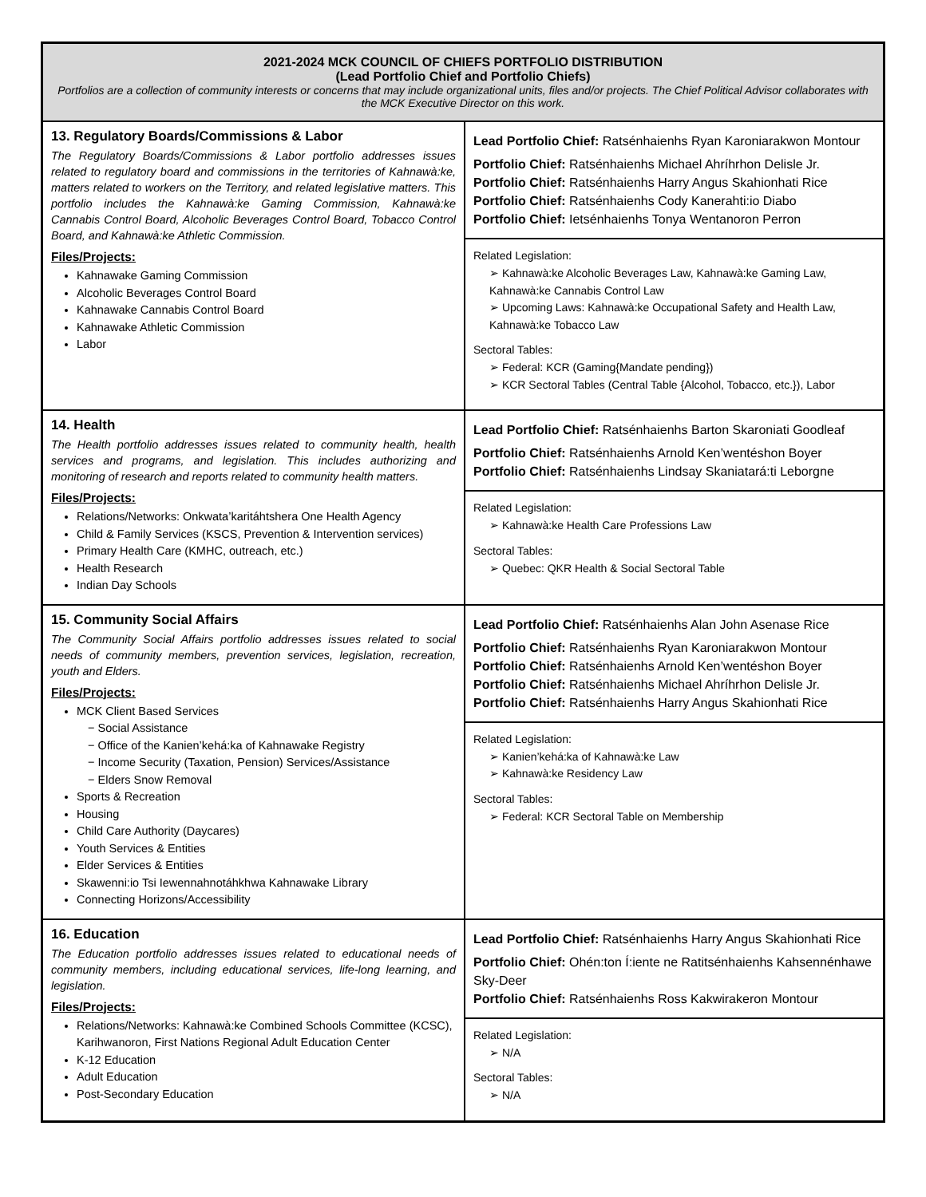| 2021-2024 MCK COUNCIL OF CHIEFS PORTFOLIO DISTRIBUTION (Lead Portfolio Chief and Portfolio Chiefs) Portfolios are a collection of community interests or concerns that may include organizational units, files and/or projects. The Chief Political Advisor collaborates with the MCK Executive Director on this work. | |
| 13. Regulatory Boards/Commissions & Labor The Regulatory Boards/Commissions & Labor portfolio addresses issues related to regulatory board and commissions in the territories of Kahnawà:ke, matters related to workers on the Territory, and related legislative matters. This portfolio includes the Kahnawà:ke Gaming Commission, Kahnawà:ke Cannabis Control Board, Alcoholic Beverages Control Board, Tobacco Control Board, and Kahnawà:ke Athletic Commission. Files/Projects: Kahnawake Gaming Commission Alcoholic Beverages Control Board Kahnawake Cannabis Control Board Kahnawake Athletic Commission Labor | Lead Portfolio Chief: Ratsénhaienhs Ryan Karoniarakwon Montour Portfolio Chief: Ratsénhaienhs Michael Ahríhrhon Delisle Jr. Portfolio Chief: Ratsénhaienhs Harry Angus Skahionhati Rice Portfolio Chief: Ratsénhaienhs Cody Kanerahti:io Diabo Portfolio Chief: Ietsénhaienhs Tonya Wentanoron Perron Related Legislation: ➢ Kahnawà:ke Alcoholic Beverages Law, Kahnawà:ke Gaming Law, Kahnawà:ke Cannabis Control Law ➢ Upcoming Laws: Kahnawà:ke Occupational Safety and Health Law, Kahnawà:ke Tobacco Law Sectoral Tables: ➢ Federal: KCR (Gaming{Mandate pending}) ➢ KCR Sectoral Tables (Central Table {Alcohol, Tobacco, etc.}), Labor |
| 14. Health The Health portfolio addresses issues related to community health, health services and programs, and legislation. This includes authorizing and monitoring of research and reports related to community health matters. Files/Projects: Relations/Networks: Onkwata’karitáhtshera One Health Agency Child & Family Services (KSCS, Prevention & Intervention services) Primary Health Care (KMHC, outreach, etc.) Health Research Indian Day Schools | Lead Portfolio Chief: Ratsénhaienhs Barton Skaroniati Goodleaf Portfolio Chief: Ratsénhaienhs Arnold Ken’wentéshon Boyer Portfolio Chief: Ratsénhaienhs Lindsay Skaniatará:ti Leborgne Related Legislation: ➢ Kahnawà:ke Health Care Professions Law Sectoral Tables: ➢ Quebec: QKR Health & Social Sectoral Table |
| 15. Community Social Affairs The Community Social Affairs portfolio addresses issues related to social needs of community members, prevention services, legislation, recreation, youth and Elders. Files/Projects: MCK Client Based Services − Social Assistance − Office of the Kanien’kehá:ka of Kahnawake Registry − Income Security (Taxation, Pension) Services/Assistance − Elders Snow Removal Sports & Recreation Housing Child Care Authority (Daycares) Youth Services & Entities Elder Services & Entities Skawenni:io Tsi Iewennahnotáhkhwa Kahnawake Library Connecting Horizons/Accessibility | Lead Portfolio Chief: Ratsénhaienhs Alan John Asenase Rice Portfolio Chief: Ratsénhaienhs Ryan Karoniarakwon Montour Portfolio Chief: Ratsénhaienhs Arnold Ken’wentéshon Boyer Portfolio Chief: Ratsénhaienhs Michael Ahríhrhon Delisle Jr. Portfolio Chief: Ratsénhaienhs Harry Angus Skahionhati Rice Related Legislation: ➢ Kanien’kehá:ka of Kahnawà:ke Law ➢ Kahnawà:ke Residency Law Sectoral Tables: ➢ Federal: KCR Sectoral Table on Membership |
| 16. Education The Education portfolio addresses issues related to educational needs of community members, including educational services, life-long learning, and legislation. Files/Projects: Relations/Networks: Kahnawà:ke Combined Schools Committee (KCSC), Karihwanoron, First Nations Regional Adult Education Center K-12 Education Adult Education Post-Secondary Education | Lead Portfolio Chief: Ratsénhaienhs Harry Angus Skahionhati Rice Portfolio Chief: Ohén:ton Í:iente ne Ratitsénhaienhs Kahsennénhawe Sky-Deer Portfolio Chief: Ratsénhaienhs Ross Kakwirakeron Montour Related Legislation: ➢ N/A Sectoral Tables: ➢ N/A |